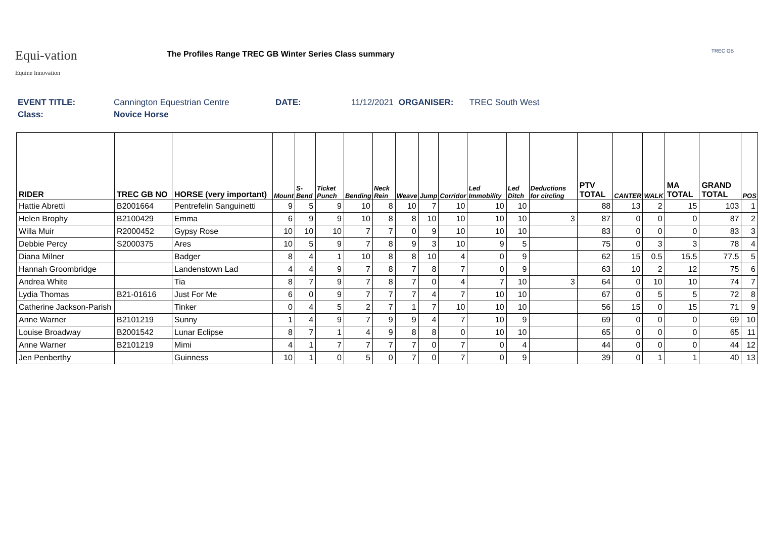Equi-vation
Equine Innovation
The Profiles Range TREC GB Winter Series Class summary
TREC GB
EVENT TITLE: Cannington Equestrian Centre DATE: 11/12/2021 ORGANISER: TREC South West
Class: Novice Horse
| RIDER | TREC GB NO | HORSE (very important) | Mount | S-Bend | Ticket Punch | Bending | Neck Rein | Weave | Jump | Corridor | Led Immobility | Led Ditch | Deductions for circling | PTV TOTAL | CANTER | WALK | MA TOTAL | GRAND TOTAL | POS |
| --- | --- | --- | --- | --- | --- | --- | --- | --- | --- | --- | --- | --- | --- | --- | --- | --- | --- | --- | --- |
| Hattie Abretti | B2001664 | Pentrefelin Sanguinetti | 9 | 5 | 9 | 10 | 8 | 10 | 7 | 10 | 10 | 10 | | 88 | 13 | 2 | 15 | 103 | 1 |
| Helen Brophy | B2100429 | Emma | 6 | 9 | 9 | 10 | 8 | 8 | 10 | 10 | 10 | 10 | 3 | 87 | 0 | 0 | 0 | 87 | 2 |
| Willa Muir | R2000452 | Gypsy Rose | 10 | 10 | 10 | 7 | 7 | 0 | 9 | 10 | 10 | 10 | | 83 | 0 | 0 | 0 | 83 | 3 |
| Debbie Percy | S2000375 | Ares | 10 | 5 | 9 | 7 | 8 | 9 | 3 | 10 | 9 | 5 | | 75 | 0 | 3 | 3 | 78 | 4 |
| Diana Milner | | Badger | 8 | 4 | 1 | 10 | 8 | 8 | 10 | 4 | 0 | 9 | | 62 | 15 | 0.5 | 15.5 | 77.5 | 5 |
| Hannah Groombridge | | Landenstown Lad | 4 | 4 | 9 | 7 | 8 | 7 | 8 | 7 | 0 | 9 | | 63 | 10 | 2 | 12 | 75 | 6 |
| Andrea White | | Tia | 8 | 7 | 9 | 7 | 8 | 7 | 0 | 4 | 7 | 10 | 3 | 64 | 0 | 10 | 10 | 74 | 7 |
| Lydia Thomas | B21-01616 | Just For Me | 6 | 0 | 9 | 7 | 7 | 7 | 4 | 7 | 10 | 10 | | 67 | 0 | 5 | 5 | 72 | 8 |
| Catherine Jackson-Parish | | Tinker | 0 | 4 | 5 | 2 | 7 | 1 | 7 | 10 | 10 | 10 | | 56 | 15 | 0 | 15 | 71 | 9 |
| Anne Warner | B2101219 | Sunny | 1 | 4 | 9 | 7 | 9 | 9 | 4 | 7 | 10 | 9 | | 69 | 0 | 0 | 0 | 69 | 10 |
| Louise Broadway | B2001542 | Lunar Eclipse | 8 | 7 | 1 | 4 | 9 | 8 | 8 | 0 | 10 | 10 | | 65 | 0 | 0 | 0 | 65 | 11 |
| Anne Warner | B2101219 | Mimi | 4 | 1 | 7 | 7 | 7 | 7 | 0 | 7 | 0 | 4 | | 44 | 0 | 0 | 0 | 44 | 12 |
| Jen Penberthy | | Guinness | 10 | 1 | 0 | 5 | 0 | 7 | 0 | 7 | 0 | 9 | | 39 | 0 | 1 | 1 | 40 | 13 |